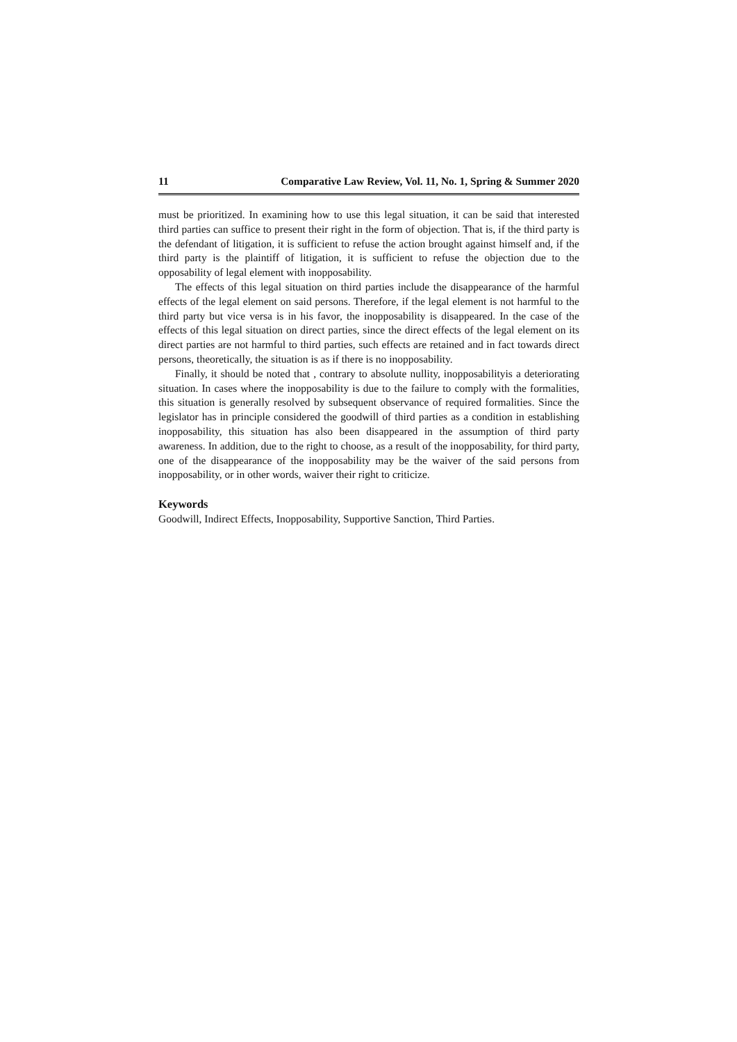11 Comparative Law Review, Vol. 11, No. 1, Spring & Summer 2020
must be prioritized. In examining how to use this legal situation, it can be said that interested third parties can suffice to present their right in the form of objection. That is, if the third party is the defendant of litigation, it is sufficient to refuse the action brought against himself and, if the third party is the plaintiff of litigation, it is sufficient to refuse the objection due to the opposability of legal element with inopposability.
The effects of this legal situation on third parties include the disappearance of the harmful effects of the legal element on said persons. Therefore, if the legal element is not harmful to the third party but vice versa is in his favor, the inopposability is disappeared. In the case of the effects of this legal situation on direct parties, since the direct effects of the legal element on its direct parties are not harmful to third parties, such effects are retained and in fact towards direct persons, theoretically, the situation is as if there is no inopposability.
Finally, it should be noted that , contrary to absolute nullity, inopposabilityis a deteriorating situation. In cases where the inopposability is due to the failure to comply with the formalities, this situation is generally resolved by subsequent observance of required formalities. Since the legislator has in principle considered the goodwill of third parties as a condition in establishing inopposability, this situation has also been disappeared in the assumption of third party awareness. In addition, due to the right to choose, as a result of the inopposability, for third party, one of the disappearance of the inopposability may be the waiver of the said persons from inopposability, or in other words, waiver their right to criticize.
Keywords
Goodwill, Indirect Effects, Inopposability, Supportive Sanction, Third Parties.